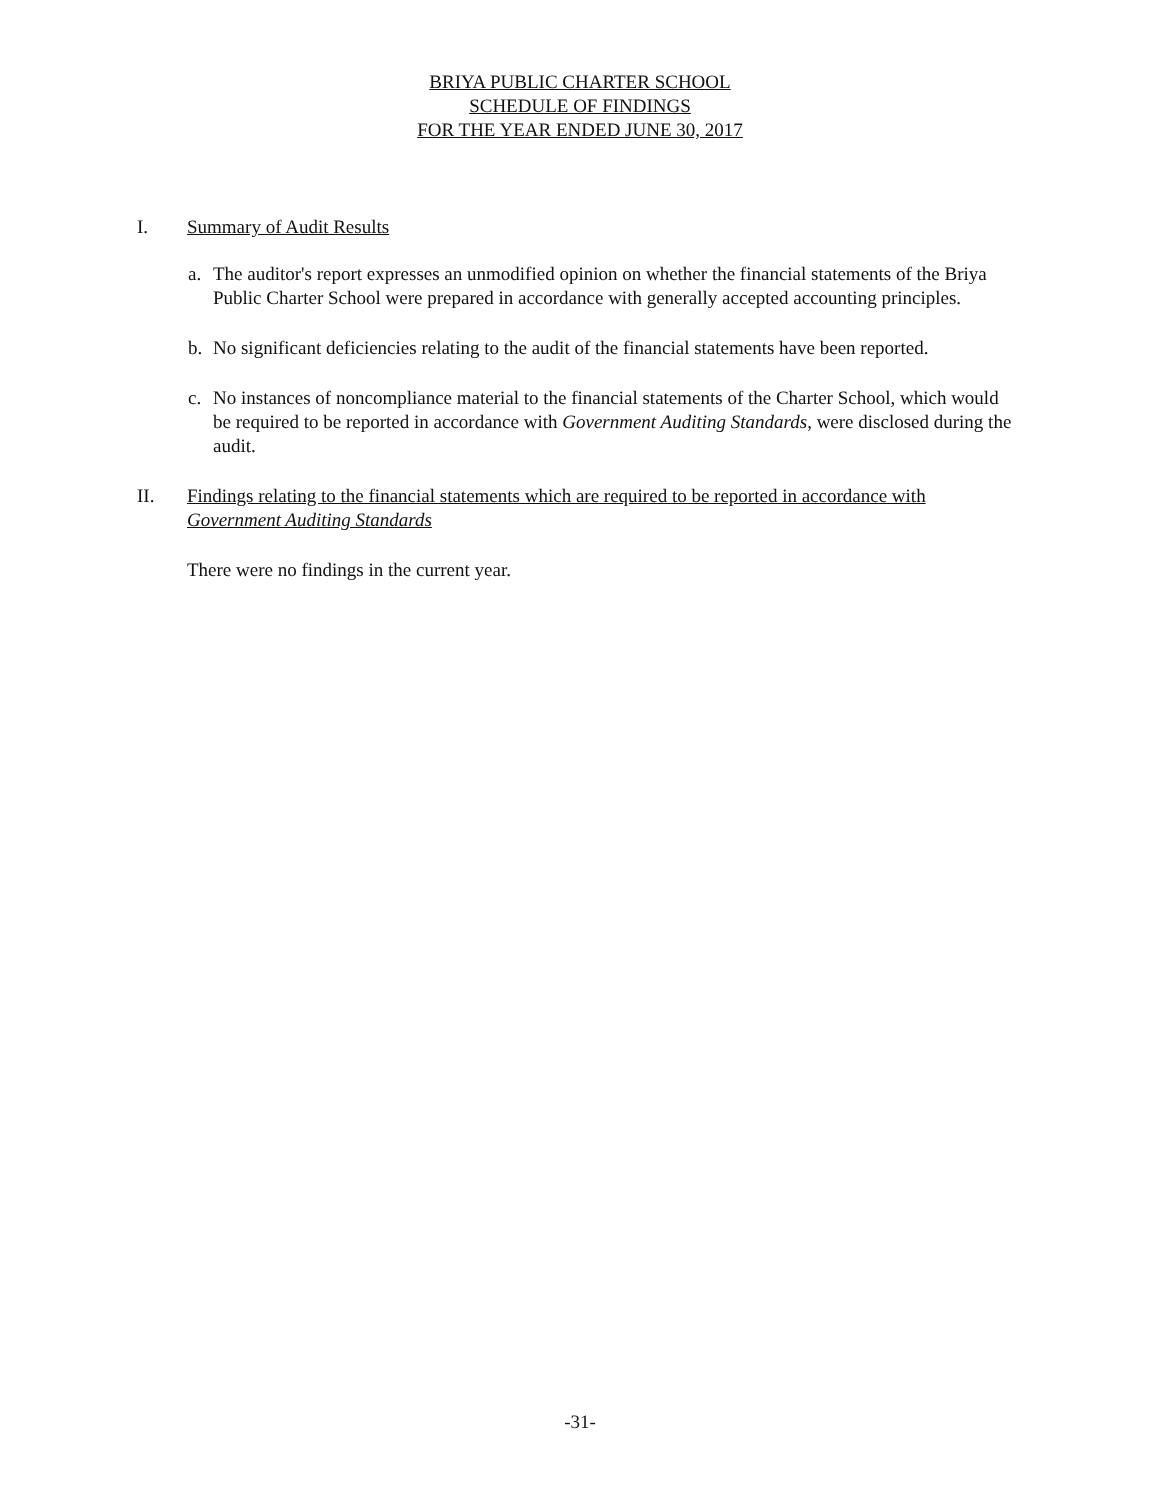BRIYA PUBLIC CHARTER SCHOOL
SCHEDULE OF FINDINGS
FOR THE YEAR ENDED JUNE 30, 2017
I. Summary of Audit Results
a. The auditor's report expresses an unmodified opinion on whether the financial statements of the Briya Public Charter School were prepared in accordance with generally accepted accounting principles.
b. No significant deficiencies relating to the audit of the financial statements have been reported.
c. No instances of noncompliance material to the financial statements of the Charter School, which would be required to be reported in accordance with Government Auditing Standards, were disclosed during the audit.
II. Findings relating to the financial statements which are required to be reported in accordance with Government Auditing Standards
There were no findings in the current year.
-31-